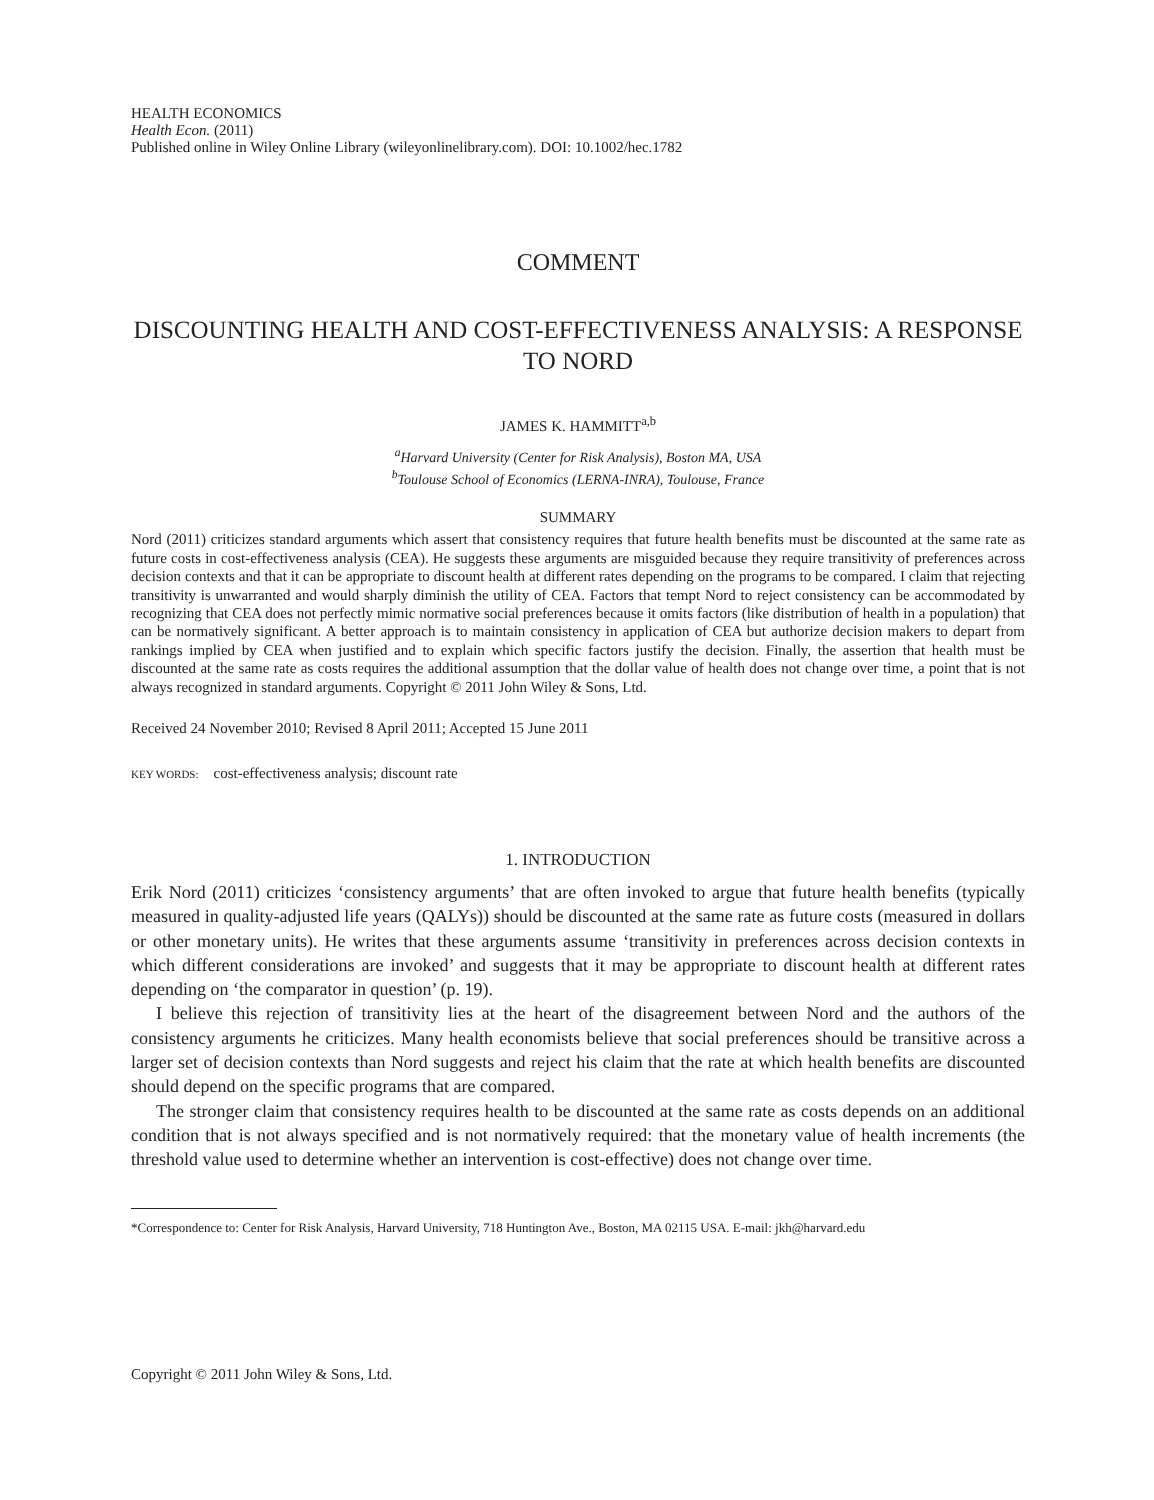HEALTH ECONOMICS
Health Econ. (2011)
Published online in Wiley Online Library (wileyonlinelibrary.com). DOI: 10.1002/hec.1782
COMMENT
DISCOUNTING HEALTH AND COST-EFFECTIVENESS ANALYSIS: A RESPONSE TO NORD
JAMES K. HAMMITT<sup>a,b</sup>
<sup>a</sup> Harvard University (Center for Risk Analysis), Boston MA, USA
<sup>b</sup> Toulouse School of Economics (LERNA-INRA), Toulouse, France
SUMMARY
Nord (2011) criticizes standard arguments which assert that consistency requires that future health benefits must be discounted at the same rate as future costs in cost-effectiveness analysis (CEA). He suggests these arguments are misguided because they require transitivity of preferences across decision contexts and that it can be appropriate to discount health at different rates depending on the programs to be compared. I claim that rejecting transitivity is unwarranted and would sharply diminish the utility of CEA. Factors that tempt Nord to reject consistency can be accommodated by recognizing that CEA does not perfectly mimic normative social preferences because it omits factors (like distribution of health in a population) that can be normatively significant. A better approach is to maintain consistency in application of CEA but authorize decision makers to depart from rankings implied by CEA when justified and to explain which specific factors justify the decision. Finally, the assertion that health must be discounted at the same rate as costs requires the additional assumption that the dollar value of health does not change over time, a point that is not always recognized in standard arguments. Copyright © 2011 John Wiley & Sons, Ltd.
Received 24 November 2010; Revised 8 April 2011; Accepted 15 June 2011
KEY WORDS: cost-effectiveness analysis; discount rate
1. INTRODUCTION
Erik Nord (2011) criticizes ‘consistency arguments’ that are often invoked to argue that future health benefits (typically measured in quality-adjusted life years (QALYs)) should be discounted at the same rate as future costs (measured in dollars or other monetary units). He writes that these arguments assume ‘transitivity in preferences across decision contexts in which different considerations are invoked’ and suggests that it may be appropriate to discount health at different rates depending on ‘the comparator in question’ (p. 19).
I believe this rejection of transitivity lies at the heart of the disagreement between Nord and the authors of the consistency arguments he criticizes. Many health economists believe that social preferences should be transitive across a larger set of decision contexts than Nord suggests and reject his claim that the rate at which health benefits are discounted should depend on the specific programs that are compared.
The stronger claim that consistency requires health to be discounted at the same rate as costs depends on an additional condition that is not always specified and is not normatively required: that the monetary value of health increments (the threshold value used to determine whether an intervention is cost-effective) does not change over time.
*Correspondence to: Center for Risk Analysis, Harvard University, 718 Huntington Ave., Boston, MA 02115 USA. E-mail: jkh@harvard.edu
Copyright © 2011 John Wiley & Sons, Ltd.